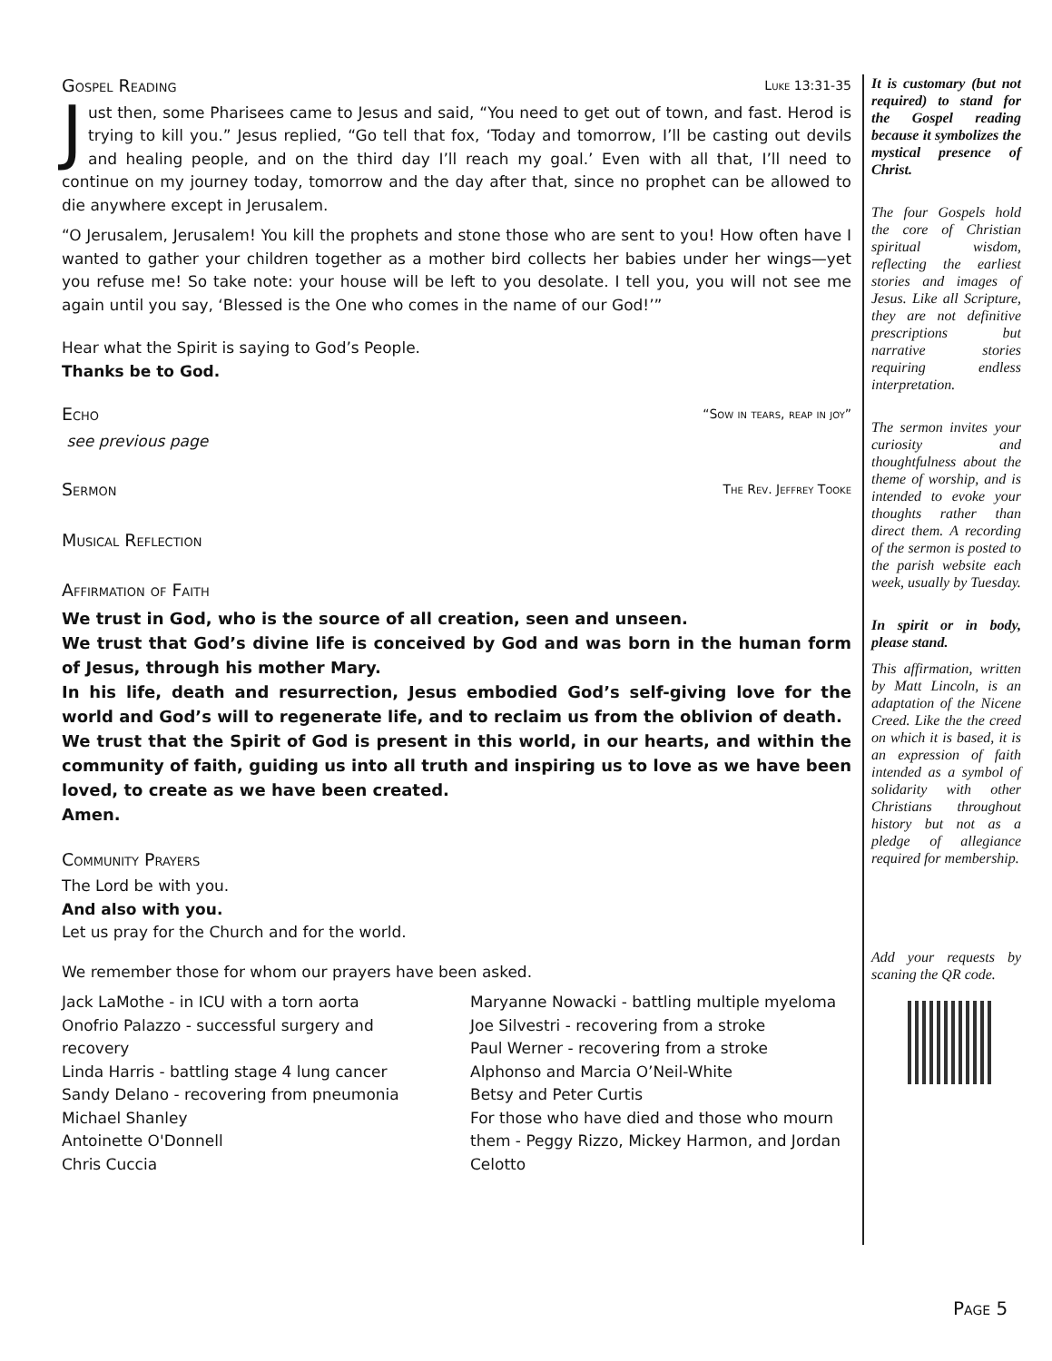Gospel Reading Luke 13:31-35
Just then, some Pharisees came to Jesus and said, “You need to get out of town, and fast. Herod is trying to kill you.” Jesus replied, “Go tell that fox, ‘Today and tomorrow, I’ll be casting out devils and healing people, and on the third day I’ll reach my goal.’ Even with all that, I’ll need to continue on my journey today, tomorrow and the day after that, since no prophet can be allowed to die anywhere except in Jerusalem.
“O Jerusalem, Jerusalem! You kill the prophets and stone those who are sent to you! How often have I wanted to gather your children together as a mother bird collects her babies under her wings—yet you refuse me! So take note: your house will be left to you desolate. I tell you, you will not see me again until you say, ‘Blessed is the One who comes in the name of our God!’”
Hear what the Spirit is saying to God’s People.
Thanks be to God.
Echo “Sow in tears, reap in joy”
see previous page
Sermon The Rev. Jeffrey Tooke
Musical Reflection
Affirmation of Faith
We trust in God, who is the source of all creation, seen and unseen.
We trust that God’s divine life is conceived by God and was born in the human form of Jesus, through his mother Mary.
In his life, death and resurrection, Jesus embodied God’s self-giving love for the world and God’s will to regenerate life, and to reclaim us from the oblivion of death.
We trust that the Spirit of God is present in this world, in our hearts, and within the community of faith, guiding us into all truth and inspiring us to love as we have been loved, to create as we have been created.
Amen.
Community Prayers
The Lord be with you.
And also with you.
Let us pray for the Church and for the world.
We remember those for whom our prayers have been asked.
Jack LaMothe - in ICU with a torn aorta
Onofrio Palazzo - successful surgery and recovery
Linda Harris - battling stage 4 lung cancer
Sandy Delano - recovering from pneumonia
Michael Shanley
Antoinette O'Donnell
Chris Cuccia
Maryanne Nowacki - battling multiple myeloma
Joe Silvestri - recovering from a stroke
Paul Werner - recovering from a stroke
Alphonso and Marcia O’Neil-White
Betsy and Peter Curtis
For those who have died and those who mourn them - Peggy Rizzo, Mickey Harmon, and Jordan Celotto
It is customary (but not required) to stand for the Gospel reading because it symbolizes the mystical presence of Christ.
The four Gospels hold the core of Christian spiritual wisdom, reflecting the earliest stories and images of Jesus. Like all Scripture, they are not definitive prescriptions but narrative stories requiring endless interpretation.
The sermon invites your curiosity and thoughtfulness about the theme of worship, and is intended to evoke your thoughts rather than direct them. A recording of the sermon is posted to the parish website each week, usually by Tuesday.
In spirit or in body, please stand.
This affirmation, written by Matt Lincoln, is an adaptation of the Nicene Creed. Like the the creed on which it is based, it is an expression of faith intended as a symbol of solidarity with other Christians throughout history but not as a pledge of allegiance required for membership.
Add your requests by scaning the QR code.
Page 5